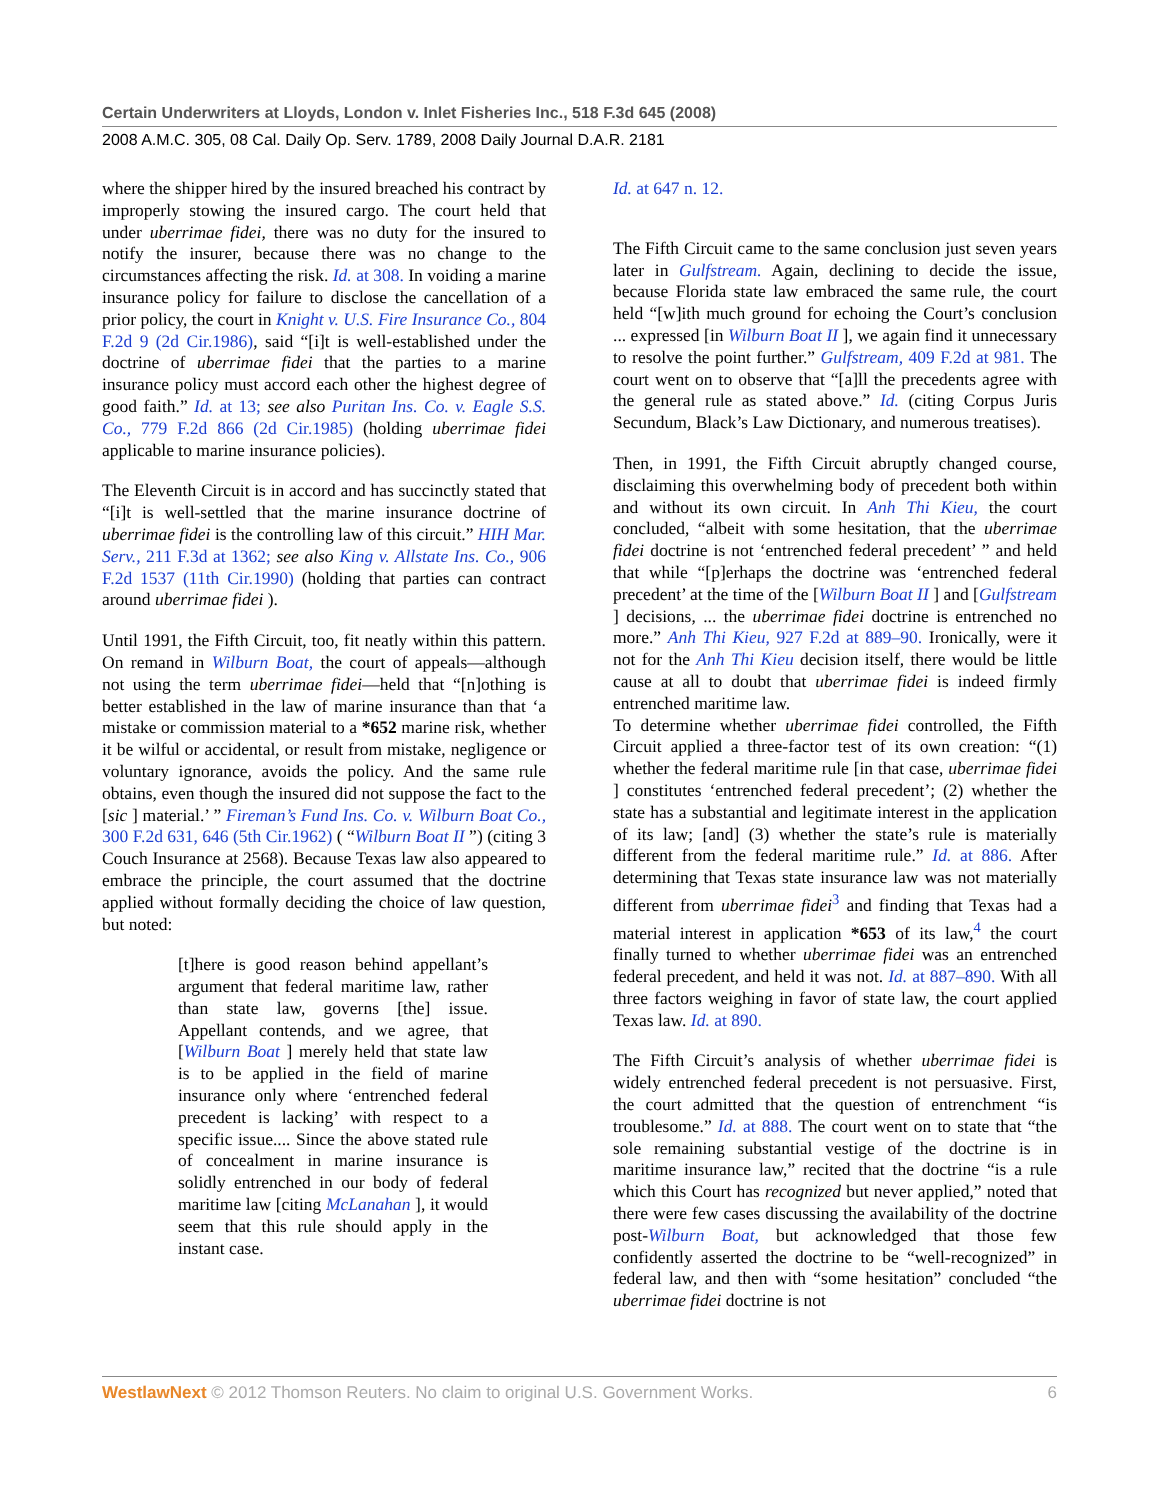Certain Underwriters at Lloyds, London v. Inlet Fisheries Inc., 518 F.3d 645 (2008)
2008 A.M.C. 305, 08 Cal. Daily Op. Serv. 1789, 2008 Daily Journal D.A.R. 2181
where the shipper hired by the insured breached his contract by improperly stowing the insured cargo. The court held that under uberrimae fidei, there was no duty for the insured to notify the insurer, because there was no change to the circumstances affecting the risk. Id. at 308. In voiding a marine insurance policy for failure to disclose the cancellation of a prior policy, the court in Knight v. U.S. Fire Insurance Co., 804 F.2d 9 (2d Cir.1986), said “[i]t is well-established under the doctrine of uberrimae fidei that the parties to a marine insurance policy must accord each other the highest degree of good faith.” Id. at 13; see also Puritan Ins. Co. v. Eagle S.S. Co., 779 F.2d 866 (2d Cir.1985) (holding uberrimae fidei applicable to marine insurance policies).
The Eleventh Circuit is in accord and has succinctly stated that “[i]t is well-settled that the marine insurance doctrine of uberrimae fidei is the controlling law of this circuit.” HIH Mar. Serv., 211 F.3d at 1362; see also King v. Allstate Ins. Co., 906 F.2d 1537 (11th Cir.1990) (holding that parties can contract around uberrimae fidei ).
Until 1991, the Fifth Circuit, too, fit neatly within this pattern. On remand in Wilburn Boat, the court of appeals—although not using the term uberrimae fidei—held that “[n]othing is better established in the law of marine insurance than that ‘a mistake or commission material to a *652 marine risk, whether it be wilful or accidental, or result from mistake, negligence or voluntary ignorance, avoids the policy. And the same rule obtains, even though the insured did not suppose the fact to the [sic ] material.’ ” Fireman’s Fund Ins. Co. v. Wilburn Boat Co., 300 F.2d 631, 646 (5th Cir.1962) ( “Wilburn Boat II ”) (citing 3 Couch Insurance at 2568). Because Texas law also appeared to embrace the principle, the court assumed that the doctrine applied without formally deciding the choice of law question, but noted:
[t]here is good reason behind appellant’s argument that federal maritime law, rather than state law, governs [the] issue. Appellant contends, and we agree, that [Wilburn Boat ] merely held that state law is to be applied in the field of marine insurance only where ‘entrenched federal precedent is lacking’ with respect to a specific issue.... Since the above stated rule of concealment in marine insurance is solidly entrenched in our body of federal maritime law [citing McLanahan ], it would seem that this rule should apply in the instant case.
Id. at 647 n. 12.
The Fifth Circuit came to the same conclusion just seven years later in Gulfstream. Again, declining to decide the issue, because Florida state law embraced the same rule, the court held “[w]ith much ground for echoing the Court’s conclusion ... expressed [in Wilburn Boat II ], we again find it unnecessary to resolve the point further.” Gulfstream, 409 F.2d at 981. The court went on to observe that “[a]ll the precedents agree with the general rule as stated above.” Id. (citing Corpus Juris Secundum, Black’s Law Dictionary, and numerous treatises).
Then, in 1991, the Fifth Circuit abruptly changed course, disclaiming this overwhelming body of precedent both within and without its own circuit. In Anh Thi Kieu, the court concluded, “albeit with some hesitation, that the uberrimae fidei doctrine is not ‘entrenched federal precedent’ ” and held that while “[p]erhaps the doctrine was ‘entrenched federal precedent’ at the time of the [Wilburn Boat II ] and [Gulfstream ] decisions, ... the uberrimae fidei doctrine is entrenched no more.” Anh Thi Kieu, 927 F.2d at 889–90. Ironically, were it not for the Anh Thi Kieu decision itself, there would be little cause at all to doubt that uberrimae fidei is indeed firmly entrenched maritime law.
To determine whether uberrimae fidei controlled, the Fifth Circuit applied a three-factor test of its own creation: “(1) whether the federal maritime rule [in that case, uberrimae fidei ] constitutes ‘entrenched federal precedent’; (2) whether the state has a substantial and legitimate interest in the application of its law; [and] (3) whether the state’s rule is materially different from the federal maritime rule.” Id. at 886. After determining that Texas state insurance law was not materially different from uberrimae fidei<sup>3</sup> and finding that Texas had a material interest in application *653 of its law,<sup>4</sup> the court finally turned to whether uberrimae fidei was an entrenched federal precedent, and held it was not. Id. at 887–890. With all three factors weighing in favor of state law, the court applied Texas law. Id. at 890.
The Fifth Circuit’s analysis of whether uberrimae fidei is widely entrenched federal precedent is not persuasive. First, the court admitted that the question of entrenchment “is troublesome.” Id. at 888. The court went on to state that “the sole remaining substantial vestige of the doctrine is in maritime insurance law,” recited that the doctrine “is a rule which this Court has recognized but never applied,” noted that there were few cases discussing the availability of the doctrine post-Wilburn Boat, but acknowledged that those few confidently asserted the doctrine to be “well-recognized” in federal law, and then with “some hesitation” concluded “the uberrimae fidei doctrine is not
WestlawNext © 2012 Thomson Reuters. No claim to original U.S. Government Works. 6